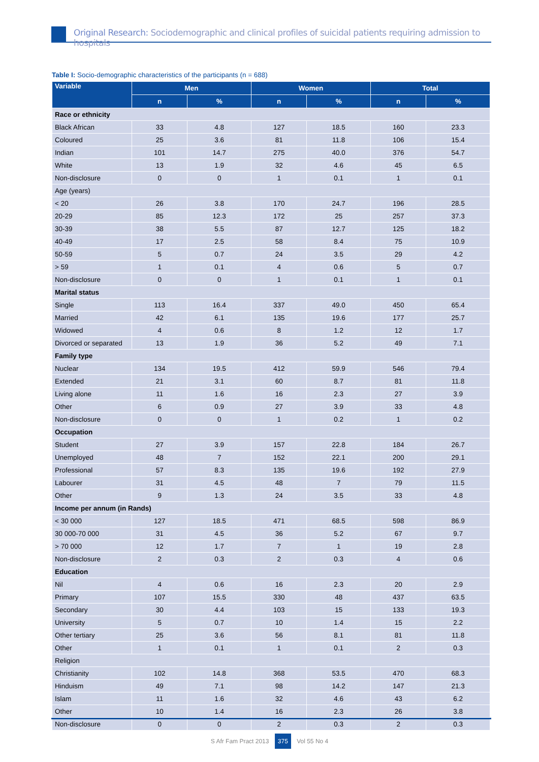Original Research: Sociodemographic and clinical profiles of suicidal patients requiring admission to hospitals
Table I: Socio-demographic characteristics of the participants (n = 688)
| Variable | Men | | Women | | Total | |
| --- | --- | --- | --- | --- | --- | --- |
| | n | % | n | % | n | % |
| Race or ethnicity | | | | | | |
| Black African | 33 | 4.8 | 127 | 18.5 | 160 | 23.3 |
| Coloured | 25 | 3.6 | 81 | 11.8 | 106 | 15.4 |
| Indian | 101 | 14.7 | 275 | 40.0 | 376 | 54.7 |
| White | 13 | 1.9 | 32 | 4.6 | 45 | 6.5 |
| Non-disclosure | 0 | 0 | 1 | 0.1 | 1 | 0.1 |
| Age (years) | | | | | | |
| < 20 | 26 | 3.8 | 170 | 24.7 | 196 | 28.5 |
| 20-29 | 85 | 12.3 | 172 | 25 | 257 | 37.3 |
| 30-39 | 38 | 5.5 | 87 | 12.7 | 125 | 18.2 |
| 40-49 | 17 | 2.5 | 58 | 8.4 | 75 | 10.9 |
| 50-59 | 5 | 0.7 | 24 | 3.5 | 29 | 4.2 |
| > 59 | 1 | 0.1 | 4 | 0.6 | 5 | 0.7 |
| Non-disclosure | 0 | 0 | 1 | 0.1 | 1 | 0.1 |
| Marital status | | | | | | |
| Single | 113 | 16.4 | 337 | 49.0 | 450 | 65.4 |
| Married | 42 | 6.1 | 135 | 19.6 | 177 | 25.7 |
| Widowed | 4 | 0.6 | 8 | 1.2 | 12 | 1.7 |
| Divorced or separated | 13 | 1.9 | 36 | 5.2 | 49 | 7.1 |
| Family type | | | | | | |
| Nuclear | 134 | 19.5 | 412 | 59.9 | 546 | 79.4 |
| Extended | 21 | 3.1 | 60 | 8.7 | 81 | 11.8 |
| Living alone | 11 | 1.6 | 16 | 2.3 | 27 | 3.9 |
| Other | 6 | 0.9 | 27 | 3.9 | 33 | 4.8 |
| Non-disclosure | 0 | 0 | 1 | 0.2 | 1 | 0.2 |
| Occupation | | | | | | |
| Student | 27 | 3.9 | 157 | 22.8 | 184 | 26.7 |
| Unemployed | 48 | 7 | 152 | 22.1 | 200 | 29.1 |
| Professional | 57 | 8.3 | 135 | 19.6 | 192 | 27.9 |
| Labourer | 31 | 4.5 | 48 | 7 | 79 | 11.5 |
| Other | 9 | 1.3 | 24 | 3.5 | 33 | 4.8 |
| Income per annum (in Rands) | | | | | | |
| < 30 000 | 127 | 18.5 | 471 | 68.5 | 598 | 86.9 |
| 30 000-70 000 | 31 | 4.5 | 36 | 5.2 | 67 | 9.7 |
| > 70 000 | 12 | 1.7 | 7 | 1 | 19 | 2.8 |
| Non-disclosure | 2 | 0.3 | 2 | 0.3 | 4 | 0.6 |
| Education | | | | | | |
| Nil | 4 | 0.6 | 16 | 2.3 | 20 | 2.9 |
| Primary | 107 | 15.5 | 330 | 48 | 437 | 63.5 |
| Secondary | 30 | 4.4 | 103 | 15 | 133 | 19.3 |
| University | 5 | 0.7 | 10 | 1.4 | 15 | 2.2 |
| Other tertiary | 25 | 3.6 | 56 | 8.1 | 81 | 11.8 |
| Other | 1 | 0.1 | 1 | 0.1 | 2 | 0.3 |
| Religion | | | | | | |
| Christianity | 102 | 14.8 | 368 | 53.5 | 470 | 68.3 |
| Hinduism | 49 | 7.1 | 98 | 14.2 | 147 | 21.3 |
| Islam | 11 | 1.6 | 32 | 4.6 | 43 | 6.2 |
| Other | 10 | 1.4 | 16 | 2.3 | 26 | 3.8 |
| Non-disclosure | 0 | 0 | 2 | 0.3 | 2 | 0.3 |
S Afr Fam Pract 2013 375 Vol 55 No 4